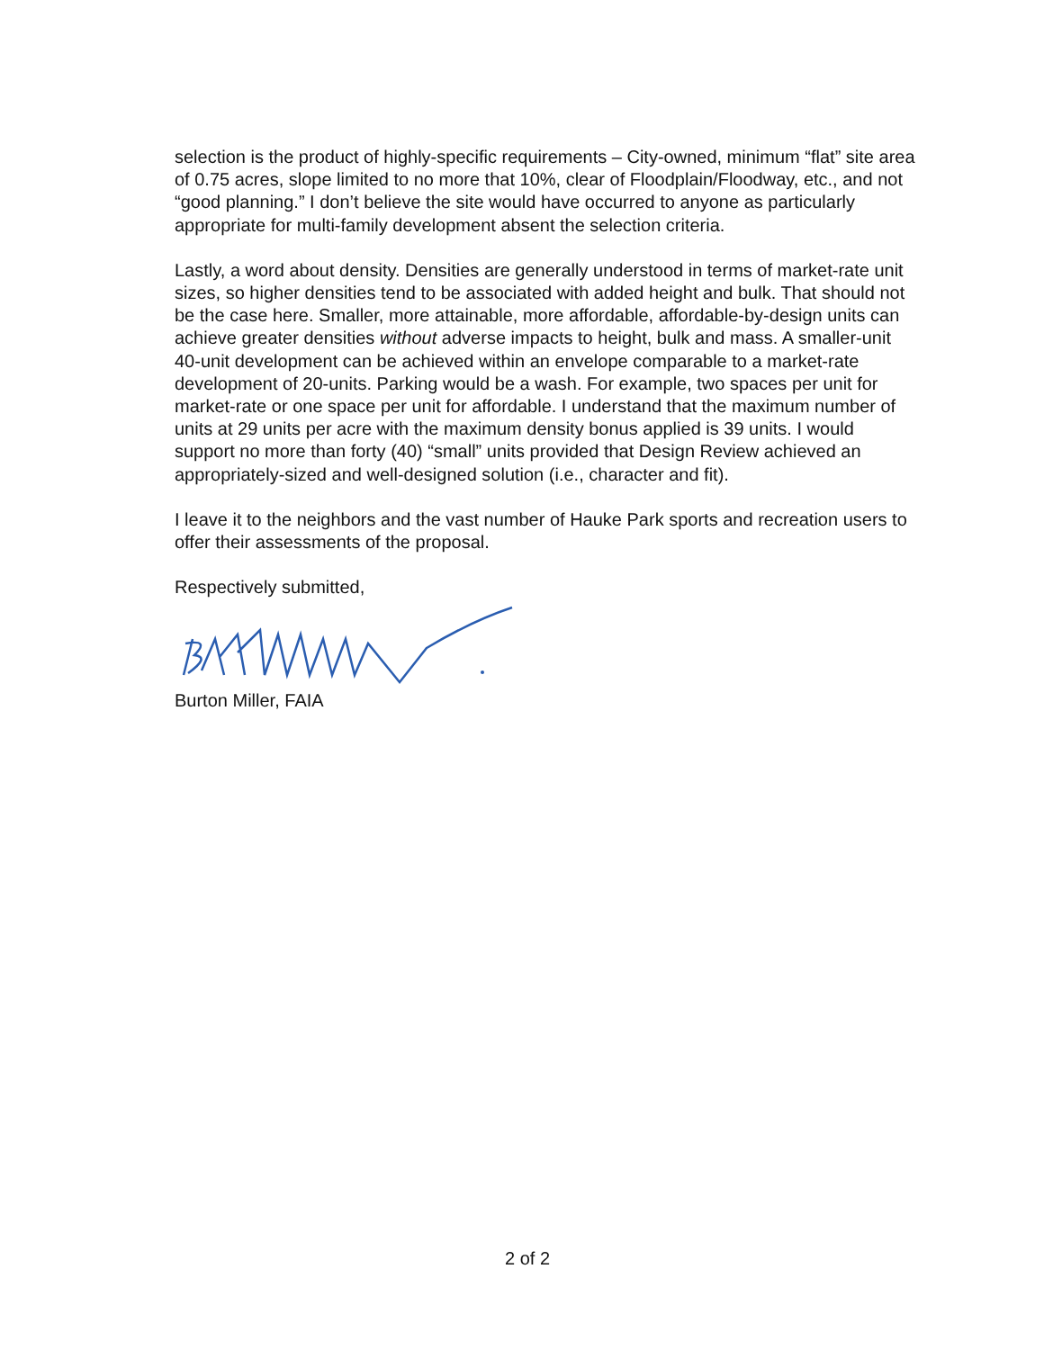selection is the product of highly-specific requirements – City-owned, minimum “flat” site area of 0.75 acres, slope limited to no more that 10%, clear of Floodplain/Floodway, etc., and not “good planning.” I don’t believe the site would have occurred to anyone as particularly appropriate for multi-family development absent the selection criteria.
Lastly, a word about density. Densities are generally understood in terms of market-rate unit sizes, so higher densities tend to be associated with added height and bulk. That should not be the case here. Smaller, more attainable, more affordable, affordable-by-design units can achieve greater densities without adverse impacts to height, bulk and mass. A smaller-unit 40-unit development can be achieved within an envelope comparable to a market-rate development of 20-units. Parking would be a wash. For example, two spaces per unit for market-rate or one space per unit for affordable. I understand that the maximum number of units at 29 units per acre with the maximum density bonus applied is 39 units. I would support no more than forty (40) “small” units provided that Design Review achieved an appropriately-sized and well-designed solution (i.e., character and fit).
I leave it to the neighbors and the vast number of Hauke Park sports and recreation users to offer their assessments of the proposal.
Respectively submitted,
Burton Miller, FAIA
2 of 2